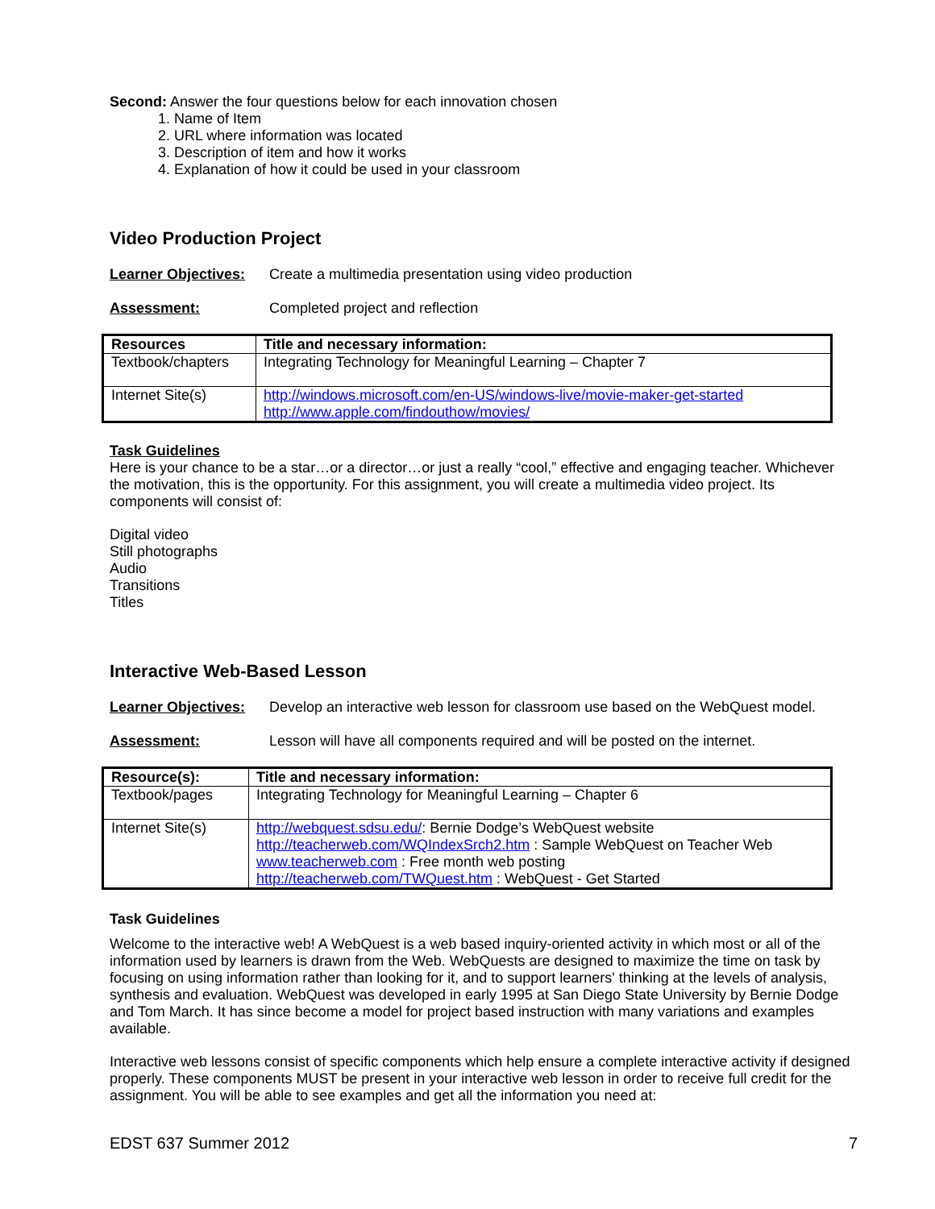Second: Answer the four questions below for each innovation chosen
1. Name of Item
2. URL where information was located
3. Description of item and how it works
4. Explanation of how it could be used in your classroom
Video Production Project
Learner Objectives: Create a multimedia presentation using video production
Assessment: Completed project and reflection
| Resources | Title and necessary information: |
| --- | --- |
| Textbook/chapters | Integrating Technology for Meaningful Learning – Chapter 7 |
| Internet Site(s) | http://windows.microsoft.com/en-US/windows-live/movie-maker-get-started http://www.apple.com/findouthow/movies/ |
Task Guidelines
Here is your chance to be a star…or a director…or just a really “cool,” effective and engaging teacher. Whichever the motivation, this is the opportunity. For this assignment, you will create a multimedia video project. Its components will consist of:
Digital video
Still photographs
Audio
Transitions
Titles
Interactive Web-Based Lesson
Learner Objectives: Develop an interactive web lesson for classroom use based on the WebQuest model.
Assessment: Lesson will have all components required and will be posted on the internet.
| Resource(s): | Title and necessary information: |
| --- | --- |
| Textbook/pages | Integrating Technology for Meaningful Learning – Chapter 6 |
| Internet Site(s) | http://webquest.sdsu.edu/ : Bernie Dodge’s WebQuest website http://teacherweb.com/WQIndexSrch2.htm : Sample WebQuest on Teacher Web www.teacherweb.com : Free month web posting http://teacherweb.com/TWQuest.htm : WebQuest - Get Started |
Task Guidelines
Welcome to the interactive web! A WebQuest is a web based inquiry-oriented activity in which most or all of the information used by learners is drawn from the Web. WebQuests are designed to maximize the time on task by focusing on using information rather than looking for it, and to support learners' thinking at the levels of analysis, synthesis and evaluation. WebQuest was developed in early 1995 at San Diego State University by Bernie Dodge and Tom March. It has since become a model for project based instruction with many variations and examples available.
Interactive web lessons consist of specific components which help ensure a complete interactive activity if designed properly. These components MUST be present in your interactive web lesson in order to receive full credit for the assignment. You will be able to see examples and get all the information you need at:
EDST 637 Summer 2012 7